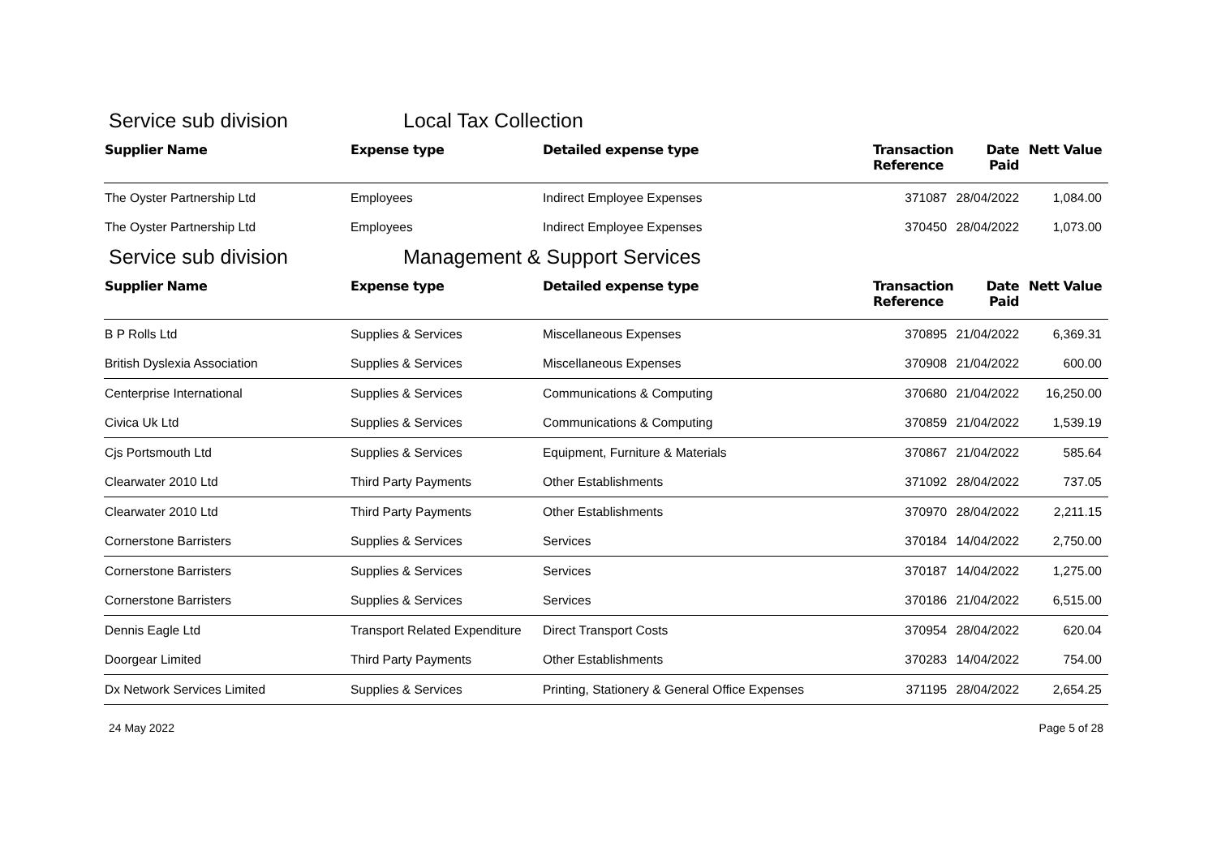Service sub division Local Tax Collection
| Supplier Name | Expense type | Detailed expense type | Transaction Reference | Date Paid | Nett Value |
| --- | --- | --- | --- | --- | --- |
| The Oyster Partnership Ltd | Employees | Indirect Employee Expenses | 371087 | 28/04/2022 | 1,084.00 |
| The Oyster Partnership Ltd | Employees | Indirect Employee Expenses | 370450 | 28/04/2022 | 1,073.00 |
Service sub division Management & Support Services
| Supplier Name | Expense type | Detailed expense type | Transaction Reference | Date Paid | Nett Value |
| --- | --- | --- | --- | --- | --- |
| B P Rolls Ltd | Supplies & Services | Miscellaneous Expenses | 370895 | 21/04/2022 | 6,369.31 |
| British Dyslexia Association | Supplies & Services | Miscellaneous Expenses | 370908 | 21/04/2022 | 600.00 |
| Centerprise International | Supplies & Services | Communications & Computing | 370680 | 21/04/2022 | 16,250.00 |
| Civica Uk Ltd | Supplies & Services | Communications & Computing | 370859 | 21/04/2022 | 1,539.19 |
| Cjs Portsmouth Ltd | Supplies & Services | Equipment, Furniture & Materials | 370867 | 21/04/2022 | 585.64 |
| Clearwater 2010 Ltd | Third Party Payments | Other Establishments | 371092 | 28/04/2022 | 737.05 |
| Clearwater 2010 Ltd | Third Party Payments | Other Establishments | 370970 | 28/04/2022 | 2,211.15 |
| Cornerstone Barristers | Supplies & Services | Services | 370184 | 14/04/2022 | 2,750.00 |
| Cornerstone Barristers | Supplies & Services | Services | 370187 | 14/04/2022 | 1,275.00 |
| Cornerstone Barristers | Supplies & Services | Services | 370186 | 21/04/2022 | 6,515.00 |
| Dennis Eagle Ltd | Transport Related Expenditure | Direct Transport Costs | 370954 | 28/04/2022 | 620.04 |
| Doorgear Limited | Third Party Payments | Other Establishments | 370283 | 14/04/2022 | 754.00 |
| Dx Network Services Limited | Supplies & Services | Printing, Stationery & General Office Expenses | 371195 | 28/04/2022 | 2,654.25 |
24 May 2022 Page 5 of 28